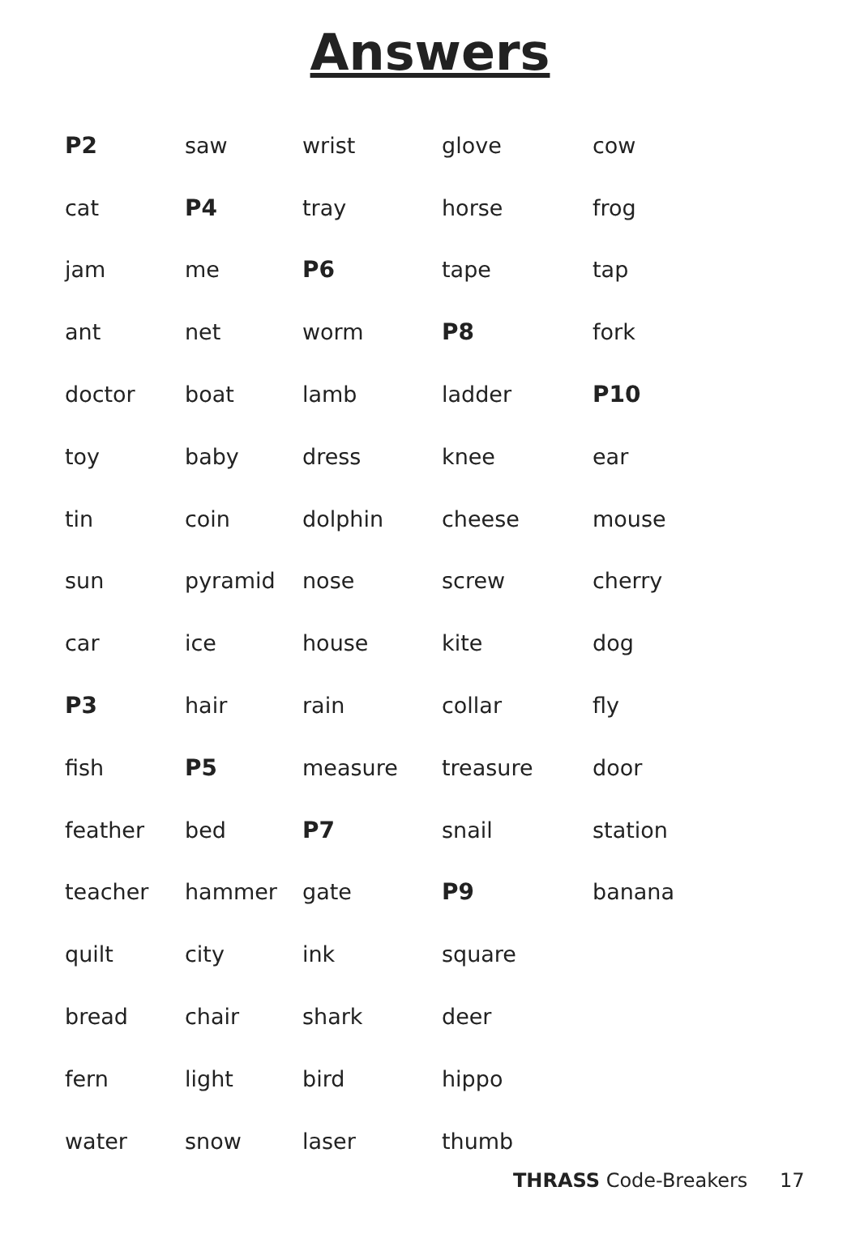Answers
| P2 | saw | wrist | glove | cow |
| cat | P4 | tray | horse | frog |
| jam | me | P6 | tape | tap |
| ant | net | worm | P8 | fork |
| doctor | boat | lamb | ladder | P10 |
| toy | baby | dress | knee | ear |
| tin | coin | dolphin | cheese | mouse |
| sun | pyramid | nose | screw | cherry |
| car | ice | house | kite | dog |
| P3 | hair | rain | collar | fly |
| fish | P5 | measure | treasure | door |
| feather | bed | P7 | snail | station |
| teacher | hammer | gate | P9 | banana |
| quilt | city | ink | square | |
| bread | chair | shark | deer | |
| fern | light | bird | hippo | |
| water | snow | laser | thumb | |
THRASS Code-Breakers 17